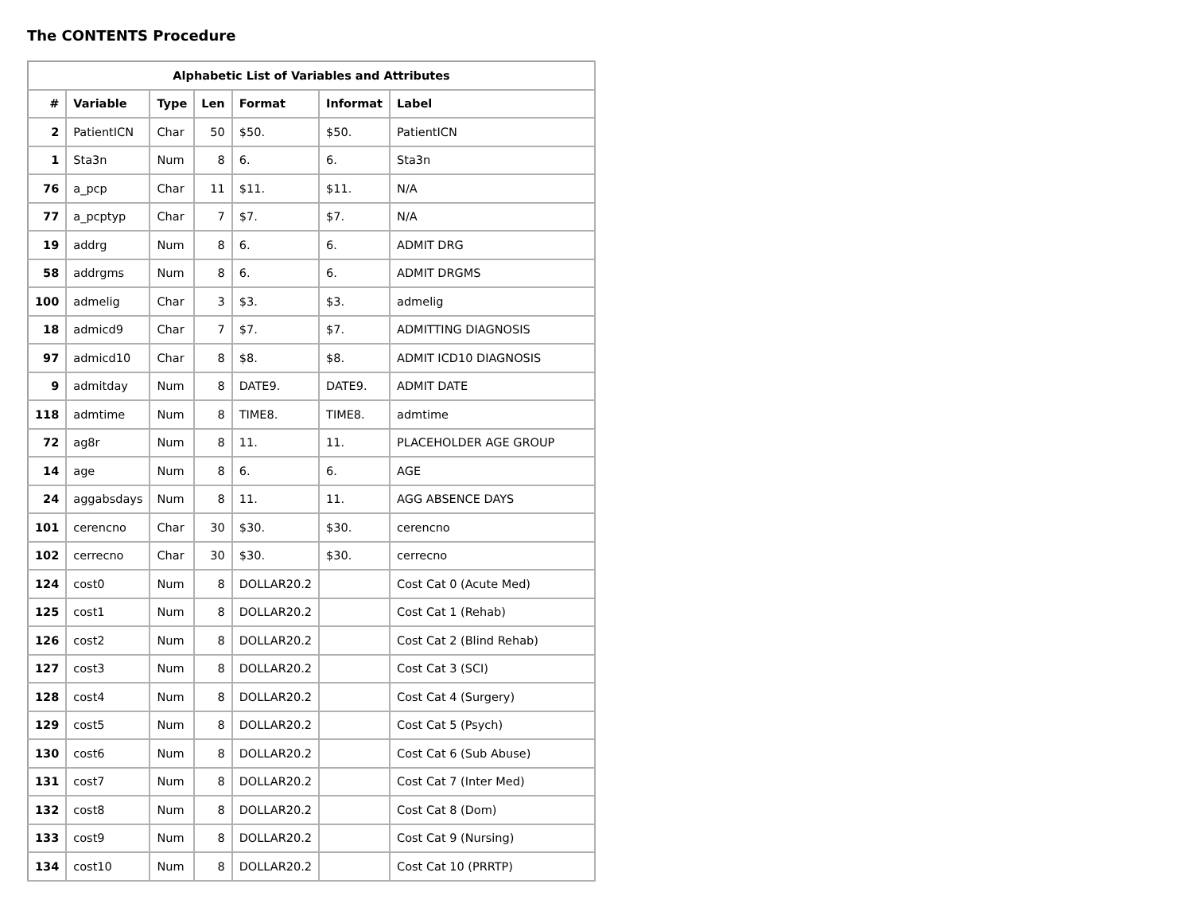The CONTENTS Procedure
| Alphabetic List of Variables and Attributes | | | | | | |
| --- | --- | --- | --- | --- | --- | --- |
| # | Variable | Type | Len | Format | Informat | Label |
| 2 | PatientICN | Char | 50 | $50. | $50. | PatientICN |
| 1 | Sta3n | Num | 8 | 6. | 6. | Sta3n |
| 76 | a_pcp | Char | 11 | $11. | $11. | N/A |
| 77 | a_pcptyp | Char | 7 | $7. | $7. | N/A |
| 19 | addrg | Num | 8 | 6. | 6. | ADMIT DRG |
| 58 | addrgms | Num | 8 | 6. | 6. | ADMIT DRGMS |
| 100 | admelig | Char | 3 | $3. | $3. | admelig |
| 18 | admicd9 | Char | 7 | $7. | $7. | ADMITTING DIAGNOSIS |
| 97 | admicd10 | Char | 8 | $8. | $8. | ADMIT ICD10 DIAGNOSIS |
| 9 | admitday | Num | 8 | DATE9. | DATE9. | ADMIT DATE |
| 118 | admtime | Num | 8 | TIME8. | TIME8. | admtime |
| 72 | ag8r | Num | 8 | 11. | 11. | PLACEHOLDER AGE GROUP |
| 14 | age | Num | 8 | 6. | 6. | AGE |
| 24 | aggabsdays | Num | 8 | 11. | 11. | AGG ABSENCE DAYS |
| 101 | cerencno | Char | 30 | $30. | $30. | cerencno |
| 102 | cerrecno | Char | 30 | $30. | $30. | cerrecno |
| 124 | cost0 | Num | 8 | DOLLAR20.2 | | Cost Cat 0 (Acute Med) |
| 125 | cost1 | Num | 8 | DOLLAR20.2 | | Cost Cat 1 (Rehab) |
| 126 | cost2 | Num | 8 | DOLLAR20.2 | | Cost Cat 2 (Blind Rehab) |
| 127 | cost3 | Num | 8 | DOLLAR20.2 | | Cost Cat 3 (SCI) |
| 128 | cost4 | Num | 8 | DOLLAR20.2 | | Cost Cat 4 (Surgery) |
| 129 | cost5 | Num | 8 | DOLLAR20.2 | | Cost Cat 5 (Psych) |
| 130 | cost6 | Num | 8 | DOLLAR20.2 | | Cost Cat 6 (Sub Abuse) |
| 131 | cost7 | Num | 8 | DOLLAR20.2 | | Cost Cat 7 (Inter Med) |
| 132 | cost8 | Num | 8 | DOLLAR20.2 | | Cost Cat 8 (Dom) |
| 133 | cost9 | Num | 8 | DOLLAR20.2 | | Cost Cat 9 (Nursing) |
| 134 | cost10 | Num | 8 | DOLLAR20.2 | | Cost Cat 10 (PRRTP) |